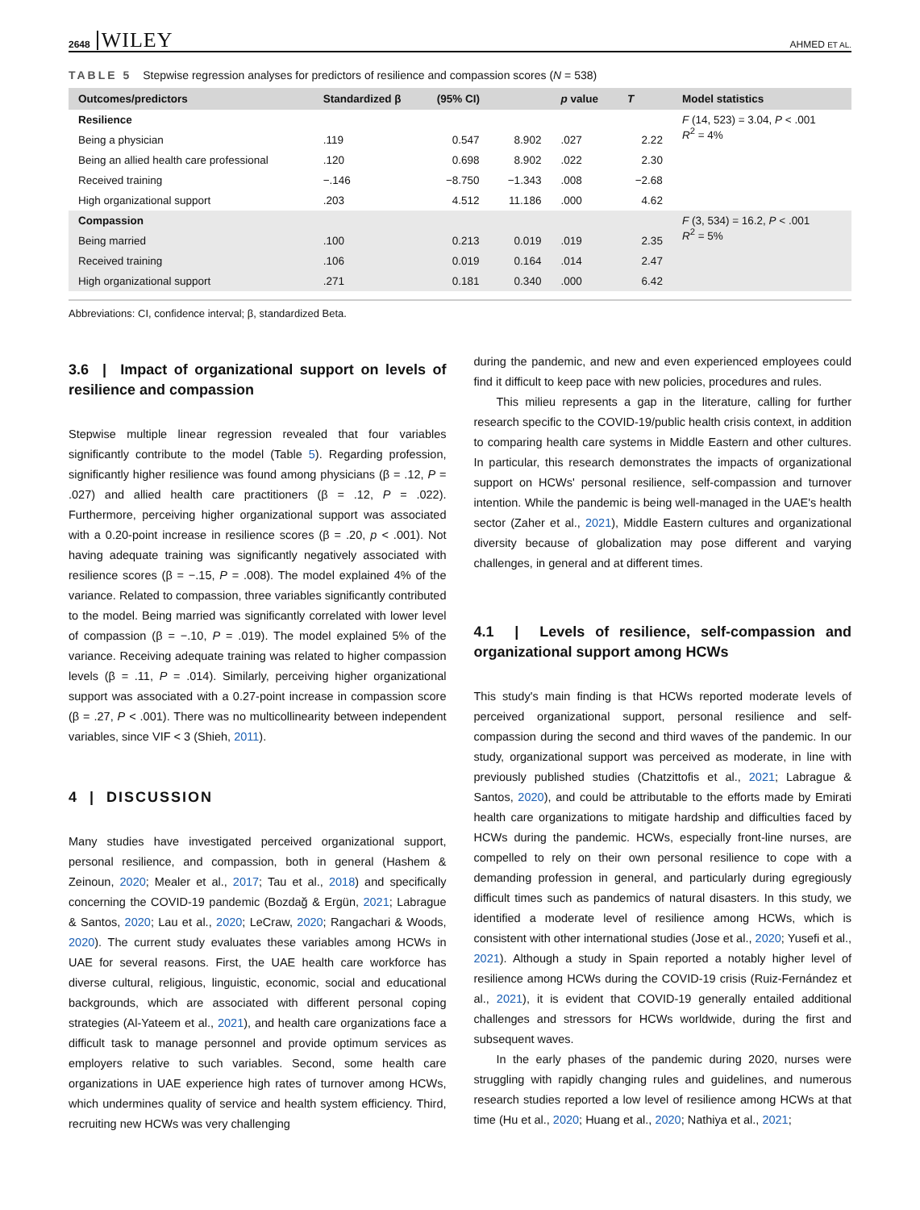2648 WILEY AHMED ET AL.
TABLE 5 Stepwise regression analyses for predictors of resilience and compassion scores (N = 538)
| Outcomes/predictors | Standardized β | (95% CI) | | p value | T | Model statistics |
| --- | --- | --- | --- | --- | --- | --- |
| Resilience | | | | | | F (14, 523) = 3.04, P < .001 R<sup>2</sup> = 4% |
| Being a physician | .119 | 0.547 | 8.902 | .027 | 2.22 | |
| Being an allied health care professional | .120 | 0.698 | 8.902 | .022 | 2.30 | |
| Received training | −.146 | −8.750 | −1.343 | .008 | −2.68 | |
| High organizational support | .203 | 4.512 | 11.186 | .000 | 4.62 | |
| Compassion | | | | | | F (3, 534) = 16.2, P < .001 R<sup>2</sup> = 5% |
| Being married | .100 | 0.213 | 0.019 | .019 | 2.35 | |
| Received training | .106 | 0.019 | 0.164 | .014 | 2.47 | |
| High organizational support | .271 | 0.181 | 0.340 | .000 | 6.42 | |
Abbreviations: CI, confidence interval; β, standardized Beta.
3.6 | Impact of organizational support on levels of resilience and compassion
Stepwise multiple linear regression revealed that four variables significantly contribute to the model (Table 5). Regarding profession, significantly higher resilience was found among physicians (β = .12, P = .027) and allied health care practitioners (β = .12, P = .022). Furthermore, perceiving higher organizational support was associated with a 0.20-point increase in resilience scores (β = .20, p < .001). Not having adequate training was significantly negatively associated with resilience scores (β = −.15, P = .008). The model explained 4% of the variance. Related to compassion, three variables significantly contributed to the model. Being married was significantly correlated with lower level of compassion (β = −.10, P = .019). The model explained 5% of the variance. Receiving adequate training was related to higher compassion levels (β = .11, P = .014). Similarly, perceiving higher organizational support was associated with a 0.27-point increase in compassion score (β = .27, P < .001). There was no multicollinearity between independent variables, since VIF < 3 (Shieh, 2011).
4 | DISCUSSION
Many studies have investigated perceived organizational support, personal resilience, and compassion, both in general (Hashem & Zeinoun, 2020; Mealer et al., 2017; Tau et al., 2018) and specifically concerning the COVID-19 pandemic (Bozdağ & Ergün, 2021; Labrague & Santos, 2020; Lau et al., 2020; LeCraw, 2020; Rangachari & Woods, 2020). The current study evaluates these variables among HCWs in UAE for several reasons. First, the UAE health care workforce has diverse cultural, religious, linguistic, economic, social and educational backgrounds, which are associated with different personal coping strategies (Al-Yateem et al., 2021), and health care organizations face a difficult task to manage personnel and provide optimum services as employers relative to such variables. Second, some health care organizations in UAE experience high rates of turnover among HCWs, which undermines quality of service and health system efficiency. Third, recruiting new HCWs was very challenging
during the pandemic, and new and even experienced employees could find it difficult to keep pace with new policies, procedures and rules.
This milieu represents a gap in the literature, calling for further research specific to the COVID-19/public health crisis context, in addition to comparing health care systems in Middle Eastern and other cultures. In particular, this research demonstrates the impacts of organizational support on HCWs' personal resilience, self-compassion and turnover intention. While the pandemic is being well-managed in the UAE's health sector (Zaher et al., 2021), Middle Eastern cultures and organizational diversity because of globalization may pose different and varying challenges, in general and at different times.
4.1 | Levels of resilience, self-compassion and organizational support among HCWs
This study's main finding is that HCWs reported moderate levels of perceived organizational support, personal resilience and self-compassion during the second and third waves of the pandemic. In our study, organizational support was perceived as moderate, in line with previously published studies (Chatzittofis et al., 2021; Labrague & Santos, 2020), and could be attributable to the efforts made by Emirati health care organizations to mitigate hardship and difficulties faced by HCWs during the pandemic. HCWs, especially front-line nurses, are compelled to rely on their own personal resilience to cope with a demanding profession in general, and particularly during egregiously difficult times such as pandemics of natural disasters. In this study, we identified a moderate level of resilience among HCWs, which is consistent with other international studies (Jose et al., 2020; Yusefi et al., 2021). Although a study in Spain reported a notably higher level of resilience among HCWs during the COVID-19 crisis (Ruiz-Fernández et al., 2021), it is evident that COVID-19 generally entailed additional challenges and stressors for HCWs worldwide, during the first and subsequent waves.
In the early phases of the pandemic during 2020, nurses were struggling with rapidly changing rules and guidelines, and numerous research studies reported a low level of resilience among HCWs at that time (Hu et al., 2020; Huang et al., 2020; Nathiya et al., 2021;